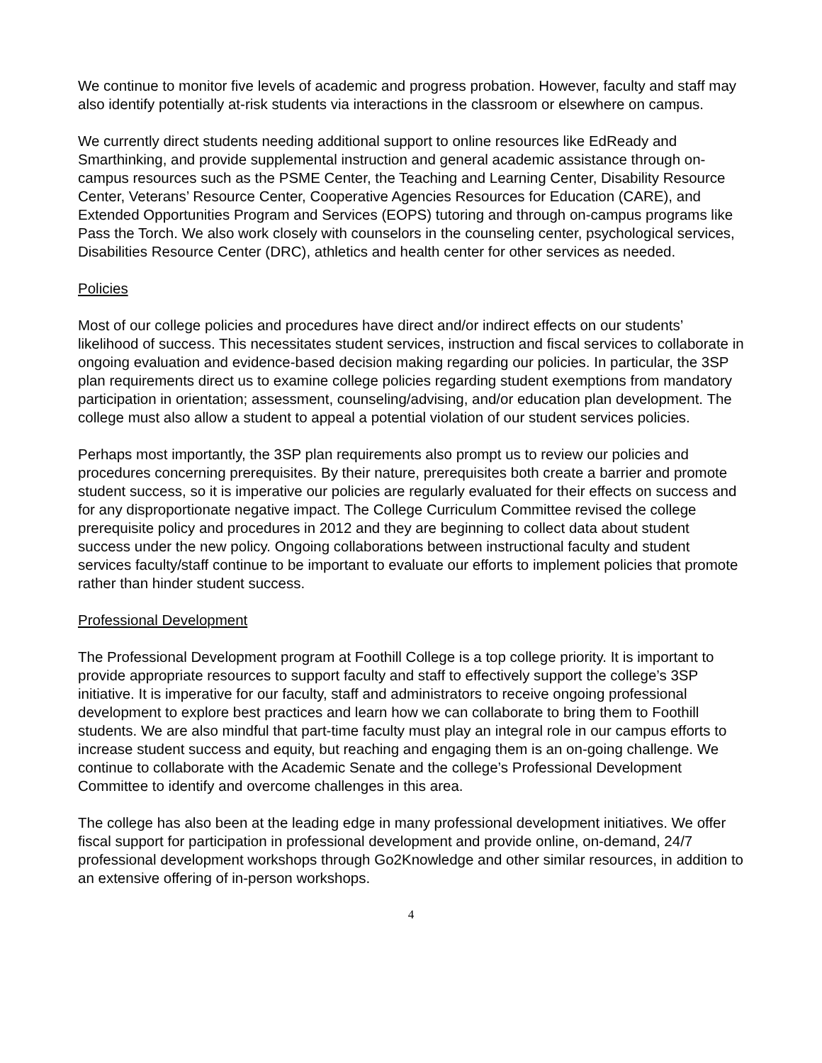We continue to monitor five levels of academic and progress probation. However, faculty and staff may also identify potentially at-risk students via interactions in the classroom or elsewhere on campus.
We currently direct students needing additional support to online resources like EdReady and Smarthinking, and provide supplemental instruction and general academic assistance through on-campus resources such as the PSME Center, the Teaching and Learning Center, Disability Resource Center, Veterans’ Resource Center, Cooperative Agencies Resources for Education (CARE), and Extended Opportunities Program and Services (EOPS) tutoring and through on-campus programs like Pass the Torch. We also work closely with counselors in the counseling center, psychological services, Disabilities Resource Center (DRC), athletics and health center for other services as needed.
Policies
Most of our college policies and procedures have direct and/or indirect effects on our students’ likelihood of success. This necessitates student services, instruction and fiscal services to collaborate in ongoing evaluation and evidence-based decision making regarding our policies. In particular, the 3SP plan requirements direct us to examine college policies regarding student exemptions from mandatory participation in orientation; assessment, counseling/advising, and/or education plan development. The college must also allow a student to appeal a potential violation of our student services policies.
Perhaps most importantly, the 3SP plan requirements also prompt us to review our policies and procedures concerning prerequisites. By their nature, prerequisites both create a barrier and promote student success, so it is imperative our policies are regularly evaluated for their effects on success and for any disproportionate negative impact. The College Curriculum Committee revised the college prerequisite policy and procedures in 2012 and they are beginning to collect data about student success under the new policy. Ongoing collaborations between instructional faculty and student services faculty/staff continue to be important to evaluate our efforts to implement policies that promote rather than hinder student success.
Professional Development
The Professional Development program at Foothill College is a top college priority. It is important to provide appropriate resources to support faculty and staff to effectively support the college’s 3SP initiative. It is imperative for our faculty, staff and administrators to receive ongoing professional development to explore best practices and learn how we can collaborate to bring them to Foothill students. We are also mindful that part-time faculty must play an integral role in our campus efforts to increase student success and equity, but reaching and engaging them is an on-going challenge. We continue to collaborate with the Academic Senate and the college’s Professional Development Committee to identify and overcome challenges in this area.
The college has also been at the leading edge in many professional development initiatives. We offer fiscal support for participation in professional development and provide online, on-demand, 24/7 professional development workshops through Go2Knowledge and other similar resources, in addition to an extensive offering of in-person workshops.
4